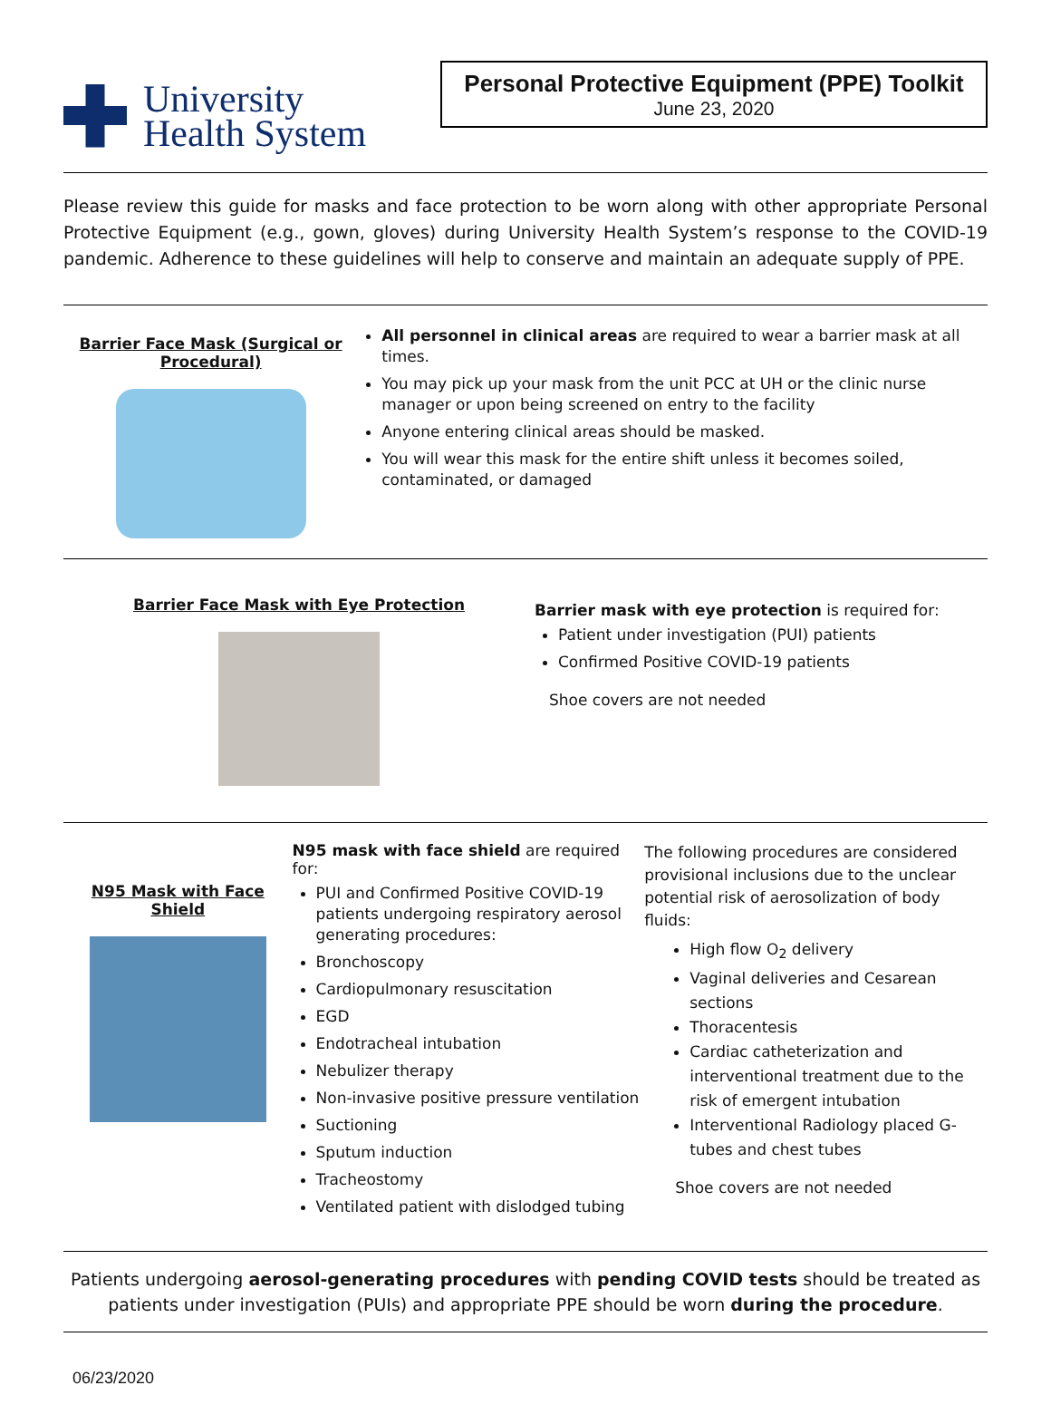University
Health System
Personal Protective Equipment (PPE) Toolkit
June 23, 2020
Please review this guide for masks and face protection to be worn along with other appropriate Personal Protective Equipment (e.g., gown, gloves) during University Health System’s response to the COVID-19 pandemic. Adherence to these guidelines will help to conserve and maintain an adequate supply of PPE.
Barrier Face Mask (Surgical or Procedural)
All personnel in clinical areas are required to wear a barrier mask at all times.
You may pick up your mask from the unit PCC at UH or the clinic nurse manager or upon being screened on entry to the facility
Anyone entering clinical areas should be masked.
You will wear this mask for the entire shift unless it becomes soiled, contaminated, or damaged
Barrier Face Mask with Eye Protection
Barrier mask with eye protection is required for:
Patient under investigation (PUI) patients
Confirmed Positive COVID-19 patients
Shoe covers are not needed
N95 Mask with Face Shield
N95 mask with face shield are required for:
PUI and Confirmed Positive COVID-19 patients undergoing respiratory aerosol generating procedures:
Bronchoscopy
Cardiopulmonary resuscitation
EGD
Endotracheal intubation
Nebulizer therapy
Non-invasive positive pressure ventilation
Suctioning
Sputum induction
Tracheostomy
Ventilated patient with dislodged tubing
The following procedures are considered provisional inclusions due to the unclear potential risk of aerosolization of body fluids:
High flow O<sub>2</sub> delivery
Vaginal deliveries and Cesarean sections
Thoracentesis
Cardiac catheterization and interventional treatment due to the risk of emergent intubation
Interventional Radiology placed G-tubes and chest tubes
Shoe covers are not needed
Patients undergoing aerosol-generating procedures with pending COVID tests should be treated as patients under investigation (PUIs) and appropriate PPE should be worn during the procedure.
06/23/2020